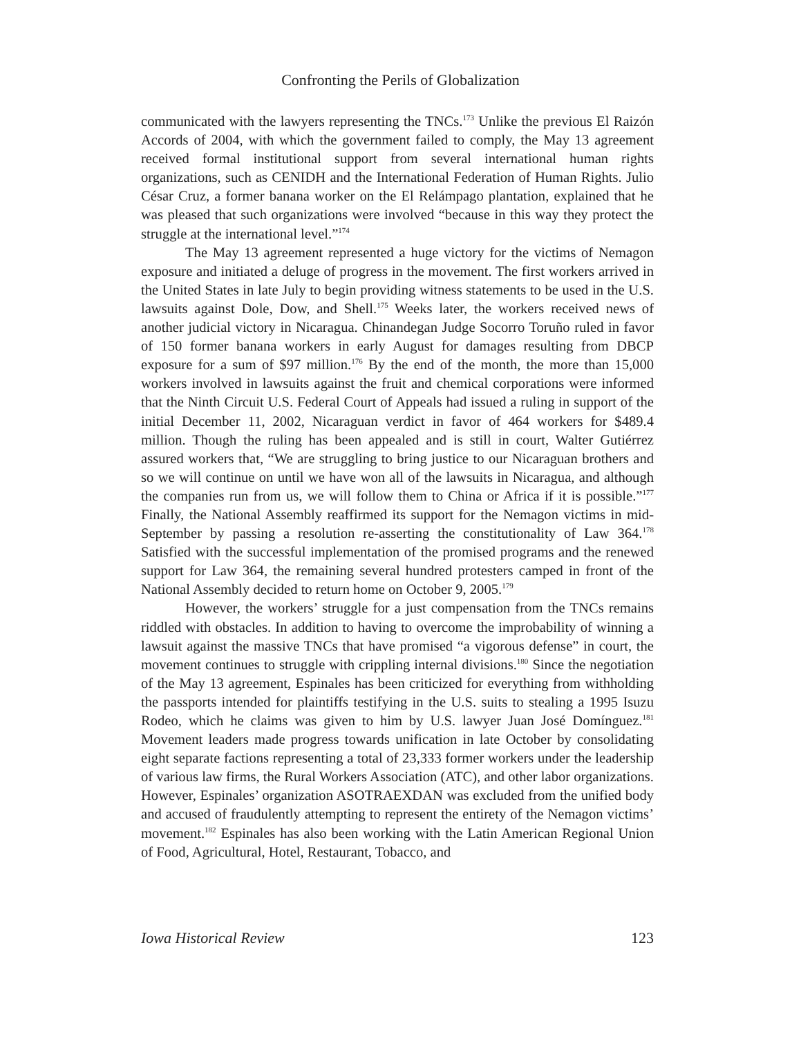Confronting the Perils of Globalization
communicated with the lawyers representing the TNCs.<sup>173</sup> Unlike the previous El Raizón Accords of 2004, with which the government failed to comply, the May 13 agreement received formal institutional support from several international human rights organizations, such as CENIDH and the International Federation of Human Rights. Julio César Cruz, a former banana worker on the El Relámpago plantation, explained that he was pleased that such organizations were involved “because in this way they protect the struggle at the international level.”<sup>174</sup>
The May 13 agreement represented a huge victory for the victims of Nemagon exposure and initiated a deluge of progress in the movement. The first workers arrived in the United States in late July to begin providing witness statements to be used in the U.S. lawsuits against Dole, Dow, and Shell.<sup>175</sup> Weeks later, the workers received news of another judicial victory in Nicaragua. Chinandegan Judge Socorro Toruño ruled in favor of 150 former banana workers in early August for damages resulting from DBCP exposure for a sum of $97 million.<sup>176</sup> By the end of the month, the more than 15,000 workers involved in lawsuits against the fruit and chemical corporations were informed that the Ninth Circuit U.S. Federal Court of Appeals had issued a ruling in support of the initial December 11, 2002, Nicaraguan verdict in favor of 464 workers for $489.4 million. Though the ruling has been appealed and is still in court, Walter Gutiérrez assured workers that, “We are struggling to bring justice to our Nicaraguan brothers and so we will continue on until we have won all of the lawsuits in Nicaragua, and although the companies run from us, we will follow them to China or Africa if it is possible.”<sup>177</sup> Finally, the National Assembly reaffirmed its support for the Nemagon victims in mid-September by passing a resolution re-asserting the constitutionality of Law 364.<sup>178</sup> Satisfied with the successful implementation of the promised programs and the renewed support for Law 364, the remaining several hundred protesters camped in front of the National Assembly decided to return home on October 9, 2005.<sup>179</sup>
However, the workers’ struggle for a just compensation from the TNCs remains riddled with obstacles. In addition to having to overcome the improbability of winning a lawsuit against the massive TNCs that have promised “a vigorous defense” in court, the movement continues to struggle with crippling internal divisions.<sup>180</sup> Since the negotiation of the May 13 agreement, Espinales has been criticized for everything from withholding the passports intended for plaintiffs testifying in the U.S. suits to stealing a 1995 Isuzu Rodeo, which he claims was given to him by U.S. lawyer Juan José Domínguez.<sup>181</sup> Movement leaders made progress towards unification in late October by consolidating eight separate factions representing a total of 23,333 former workers under the leadership of various law firms, the Rural Workers Association (ATC), and other labor organizations. However, Espinales’ organization ASOTRAEXDAN was excluded from the unified body and accused of fraudulently attempting to represent the entirety of the Nemagon victims’ movement.<sup>182</sup> Espinales has also been working with the Latin American Regional Union of Food, Agricultural, Hotel, Restaurant, Tobacco, and
Iowa Historical Review 123